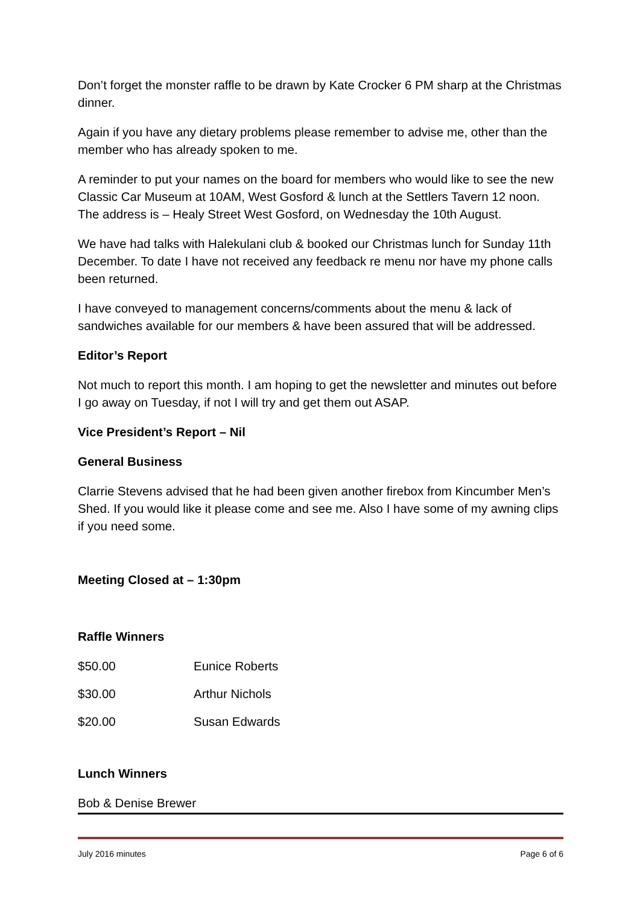Don’t forget the monster raffle to be drawn by Kate Crocker 6 PM sharp at the Christmas dinner.
Again if you have any dietary problems please remember to advise me, other than the member who has already spoken to me.
A reminder to put your names on the board for members who would like to see the new Classic Car Museum at 10AM, West Gosford & lunch at the Settlers Tavern 12 noon. The address is – Healy Street West Gosford, on Wednesday the 10th August.
We have had talks with Halekulani club & booked our Christmas lunch for Sunday 11th December. To date I have not received any feedback re menu nor have my phone calls been returned.
I have conveyed to management concerns/comments about the menu & lack of sandwiches available for our members & have been assured that will be addressed.
Editor’s Report
Not much to report this month. I am hoping to get the newsletter and minutes out before I go away on Tuesday, if not I will try and get them out ASAP.
Vice President’s Report – Nil
General Business
Clarrie Stevens advised that he had been given another firebox from Kincumber Men’s Shed. If you would like it please come and see me. Also I have some of my awning clips if you need some.
Meeting Closed at – 1:30pm
Raffle Winners
| $50.00 | Eunice Roberts |
| $30.00 | Arthur Nichols |
| $20.00 | Susan Edwards |
Lunch Winners
Bob & Denise Brewer
July 2016 minutes Page 6 of 6